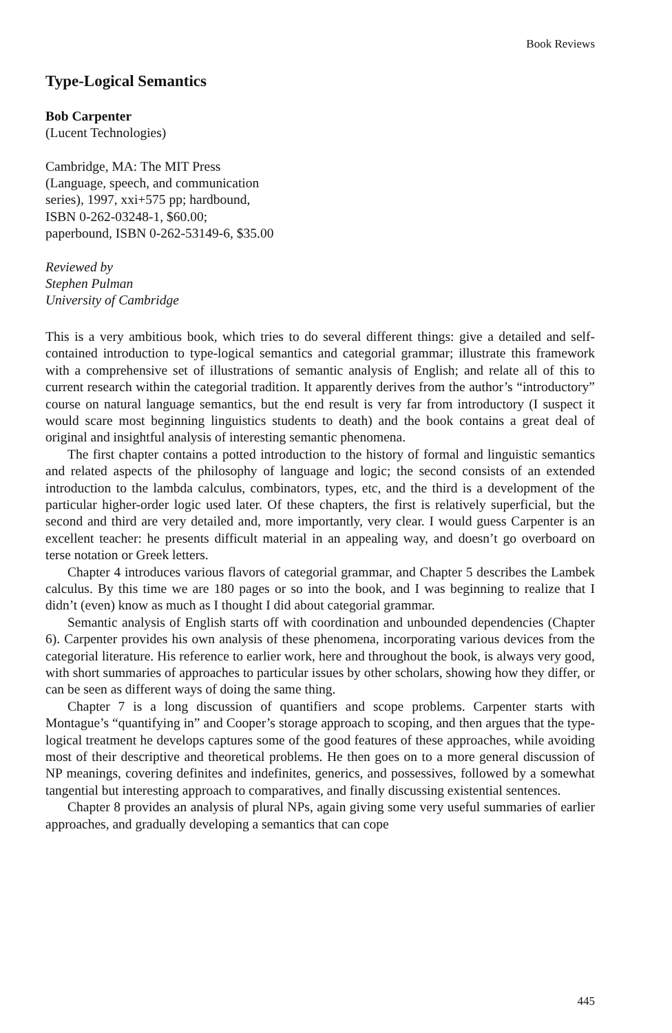Book Reviews
Type-Logical Semantics
Bob Carpenter
(Lucent Technologies)
Cambridge, MA: The MIT Press
(Language, speech, and communication
series), 1997, xxi+575 pp; hardbound,
ISBN 0-262-03248-1, $60.00;
paperbound, ISBN 0-262-53149-6, $35.00
Reviewed by
Stephen Pulman
University of Cambridge
This is a very ambitious book, which tries to do several different things: give a detailed and self-contained introduction to type-logical semantics and categorial grammar; illustrate this framework with a comprehensive set of illustrations of semantic analysis of English; and relate all of this to current research within the categorial tradition. It apparently derives from the author’s “introductory” course on natural language semantics, but the end result is very far from introductory (I suspect it would scare most beginning linguistics students to death) and the book contains a great deal of original and insightful analysis of interesting semantic phenomena.
The first chapter contains a potted introduction to the history of formal and linguistic semantics and related aspects of the philosophy of language and logic; the second consists of an extended introduction to the lambda calculus, combinators, types, etc, and the third is a development of the particular higher-order logic used later. Of these chapters, the first is relatively superficial, but the second and third are very detailed and, more importantly, very clear. I would guess Carpenter is an excellent teacher: he presents difficult material in an appealing way, and doesn’t go overboard on terse notation or Greek letters.
Chapter 4 introduces various flavors of categorial grammar, and Chapter 5 describes the Lambek calculus. By this time we are 180 pages or so into the book, and I was beginning to realize that I didn’t (even) know as much as I thought I did about categorial grammar.
Semantic analysis of English starts off with coordination and unbounded dependencies (Chapter 6). Carpenter provides his own analysis of these phenomena, incorporating various devices from the categorial literature. His reference to earlier work, here and throughout the book, is always very good, with short summaries of approaches to particular issues by other scholars, showing how they differ, or can be seen as different ways of doing the same thing.
Chapter 7 is a long discussion of quantifiers and scope problems. Carpenter starts with Montague’s “quantifying in” and Cooper’s storage approach to scoping, and then argues that the type-logical treatment he develops captures some of the good features of these approaches, while avoiding most of their descriptive and theoretical problems. He then goes on to a more general discussion of NP meanings, covering definites and indefinites, generics, and possessives, followed by a somewhat tangential but interesting approach to comparatives, and finally discussing existential sentences.
Chapter 8 provides an analysis of plural NPs, again giving some very useful summaries of earlier approaches, and gradually developing a semantics that can cope
445